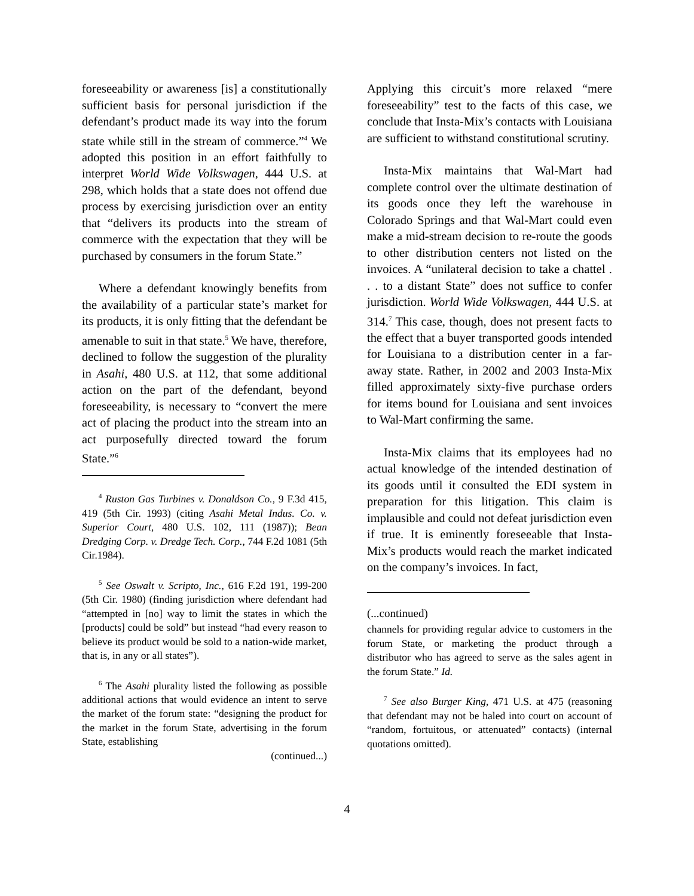foreseeability or awareness [is] a constitutionally sufficient basis for personal jurisdiction if the defendant’s product made its way into the forum state while still in the stream of commerce.”<sup>4</sup> We adopted this position in an effort faithfully to interpret World Wide Volkswagen, 444 U.S. at 298, which holds that a state does not offend due process by exercising jurisdiction over an entity that “delivers its products into the stream of commerce with the expectation that they will be purchased by consumers in the forum State.”
Where a defendant knowingly benefits from the availability of a particular state’s market for its products, it is only fitting that the defendant be amenable to suit in that state.<sup>5</sup> We have, therefore, declined to follow the suggestion of the plurality in Asahi, 480 U.S. at 112, that some additional action on the part of the defendant, beyond foreseeability, is necessary to “convert the mere act of placing the product into the stream into an act purposefully directed toward the forum State.”<sup>6</sup>
<sup>4</sup> Ruston Gas Turbines v. Donaldson Co., 9 F.3d 415, 419 (5th Cir. 1993) (citing Asahi Metal Indus. Co. v. Superior Court, 480 U.S. 102, 111 (1987)); Bean Dredging Corp. v. Dredge Tech. Corp., 744 F.2d 1081 (5th Cir.1984).
<sup>5</sup> See Oswalt v. Scripto, Inc., 616 F.2d 191, 199-200 (5th Cir. 1980) (finding jurisdiction where defendant had “attempted in [no] way to limit the states in which the [products] could be sold” but instead “had every reason to believe its product would be sold to a nation-wide market, that is, in any or all states”).
<sup>6</sup> The Asahi plurality listed the following as possible additional actions that would evidence an intent to serve the market of the forum state: “designing the product for the market in the forum State, advertising in the forum State, establishing
(continued...)
Applying this circuit’s more relaxed “mere foreseeability” test to the facts of this case, we conclude that Insta-Mix’s contacts with Louisiana are sufficient to withstand constitutional scrutiny.
Insta-Mix maintains that Wal-Mart had complete control over the ultimate destination of its goods once they left the warehouse in Colorado Springs and that Wal-Mart could even make a mid-stream decision to re-route the goods to other distribution centers not listed on the invoices. A “unilateral decision to take a chattel . . . to a distant State” does not suffice to confer jurisdiction. World Wide Volkswagen, 444 U.S. at 314.<sup>7</sup> This case, though, does not present facts to the effect that a buyer transported goods intended for Louisiana to a distribution center in a far-away state. Rather, in 2002 and 2003 Insta-Mix filled approximately sixty-five purchase orders for items bound for Louisiana and sent invoices to Wal-Mart confirming the same.
Insta-Mix claims that its employees had no actual knowledge of the intended destination of its goods until it consulted the EDI system in preparation for this litigation. This claim is implausible and could not defeat jurisdiction even if true. It is eminently foreseeable that Insta-Mix’s products would reach the market indicated on the company’s invoices. In fact,
(...continued)
channels for providing regular advice to customers in the forum State, or marketing the product through a distributor who has agreed to serve as the sales agent in the forum State.” Id.
<sup>7</sup> See also Burger King, 471 U.S. at 475 (reasoning that defendant may not be haled into court on account of “random, fortuitous, or attenuated” contacts) (internal quotations omitted).
4